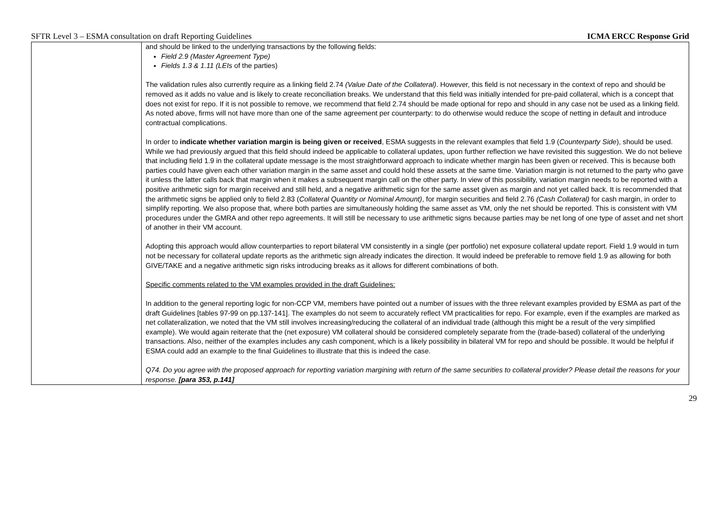SFTR Level 3 – ESMA consultation on draft Reporting Guidelines ICMA ERCC Response Grid
| | and should be linked to the underlying transactions by the following fields: Field 2.9 (Master Agreement Type) Fields 1.3 & 1.11 (LEIs of the parties) The validation rules also currently require as a linking field 2.74 (Value Date of the Collateral) . However, this field is not necessary in the context of repo and should be removed as it adds no value and is likely to create reconciliation breaks. We understand that this field was initially intended for pre-paid collateral, which is a concept that does not exist for repo. If it is not possible to remove, we recommend that field 2.74 should be made optional for repo and should in any case not be used as a linking field. As noted above, firms will not have more than one of the same agreement per counterparty: to do otherwise would reduce the scope of netting in default and introduce contractual complications. In order to indicate whether variation margin is being given or received , ESMA suggests in the relevant examples that field 1.9 ( Counterparty Side ), should be used. While we had previously argued that this field should indeed be applicable to collateral updates, upon further reflection we have revisited this suggestion. We do not believe that including field 1.9 in the collateral update message is the most straightforward approach to indicate whether margin has been given or received. This is because both parties could have given each other variation margin in the same asset and could hold these assets at the same time. Variation margin is not returned to the party who gave it unless the latter calls back that margin when it makes a subsequent margin call on the other party. In view of this possibility, variation margin needs to be reported with a positive arithmetic sign for margin received and still held, and a negative arithmetic sign for the same asset given as margin and not yet called back. It is recommended that the arithmetic signs be applied only to field 2.83 ( Collateral Quantity or Nominal Amount) , for margin securities and field 2.76 (Cash Collateral) for cash margin, in order to simplify reporting. We also propose that, where both parties are simultaneously holding the same asset as VM, only the net should be reported. This is consistent with VM procedures under the GMRA and other repo agreements. It will still be necessary to use arithmetic signs because parties may be net long of one type of asset and net short of another in their VM account. Adopting this approach would allow counterparties to report bilateral VM consistently in a single (per portfolio) net exposure collateral update report. Field 1.9 would in turn not be necessary for collateral update reports as the arithmetic sign already indicates the direction. It would indeed be preferable to remove field 1.9 as allowing for both GIVE/TAKE and a negative arithmetic sign risks introducing breaks as it allows for different combinations of both. Specific comments related to the VM examples provided in the draft Guidelines: In addition to the general reporting logic for non-CCP VM, members have pointed out a number of issues with the three relevant examples provided by ESMA as part of the draft Guidelines [tables 97-99 on pp.137-141]. The examples do not seem to accurately reflect VM practicalities for repo. For example, even if the examples are marked as net collateralization, we noted that the VM still involves increasing/reducing the collateral of an individual trade (although this might be a result of the very simplified example). We would again reiterate that the (net exposure) VM collateral should be considered completely separate from the (trade-based) collateral of the underlying transactions. Also, neither of the examples includes any cash component, which is a likely possibility in bilateral VM for repo and should be possible. It would be helpful if ESMA could add an example to the final Guidelines to illustrate that this is indeed the case. Q74. Do you agree with the proposed approach for reporting variation margining with return of the same securities to collateral provider? Please detail the reasons for your response. [para 353, p.141] |
29